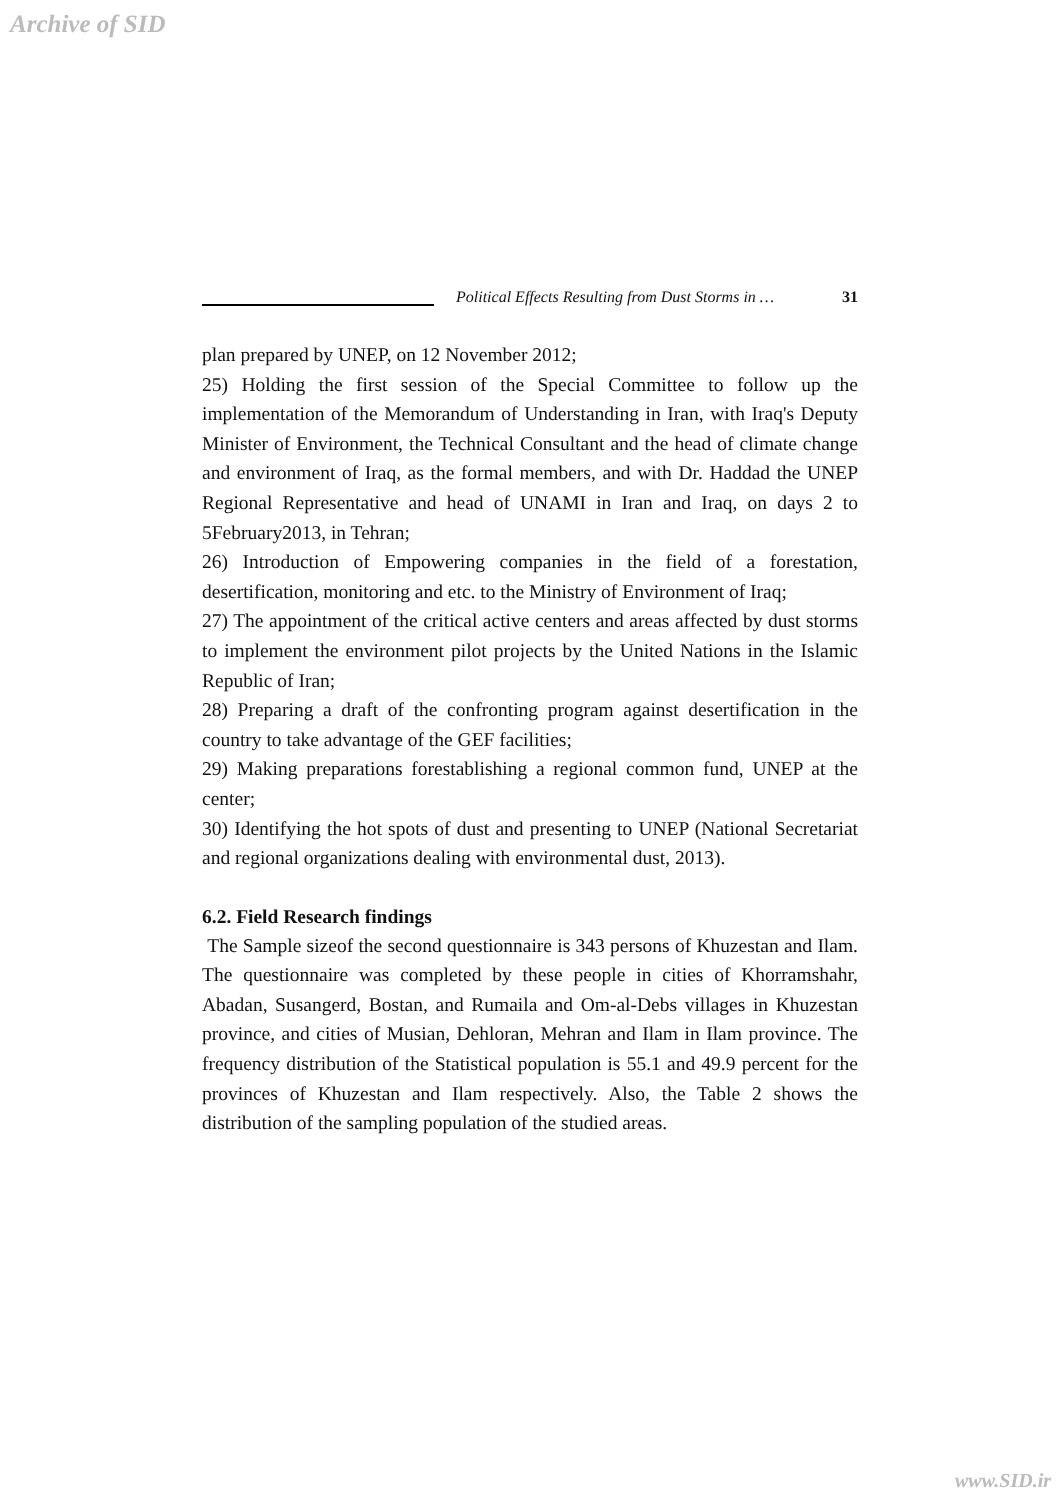Archive of SID
Political Effects Resulting from Dust Storms in …
31
plan prepared by UNEP, on 12 November 2012;
25) Holding the first session of the Special Committee to follow up the implementation of the Memorandum of Understanding in Iran, with Iraq's Deputy Minister of Environment, the Technical Consultant and the head of climate change and environment of Iraq, as the formal members, and with Dr. Haddad the UNEP Regional Representative and head of UNAMI in Iran and Iraq, on days 2 to 5February2013, in Tehran;
26) Introduction of Empowering companies in the field of a forestation, desertification, monitoring and etc. to the Ministry of Environment of Iraq;
27) The appointment of the critical active centers and areas affected by dust storms to implement the environment pilot projects by the United Nations in the Islamic Republic of Iran;
28) Preparing a draft of the confronting program against desertification in the country to take advantage of the GEF facilities;
29) Making preparations forestablishing a regional common fund, UNEP at the center;
30) Identifying the hot spots of dust and presenting to UNEP (National Secretariat and regional organizations dealing with environmental dust, 2013).
6.2. Field Research findings
The Sample sizeof the second questionnaire is 343 persons of Khuzestan and Ilam. The questionnaire was completed by these people in cities of Khorramshahr, Abadan, Susangerd, Bostan, and Rumaila and Om-al-Debs villages in Khuzestan province, and cities of Musian, Dehloran, Mehran and Ilam in Ilam province. The frequency distribution of the Statistical population is 55.1 and 49.9 percent for the provinces of Khuzestan and Ilam respectively. Also, the Table 2 shows the distribution of the sampling population of the studied areas.
www.SID.ir